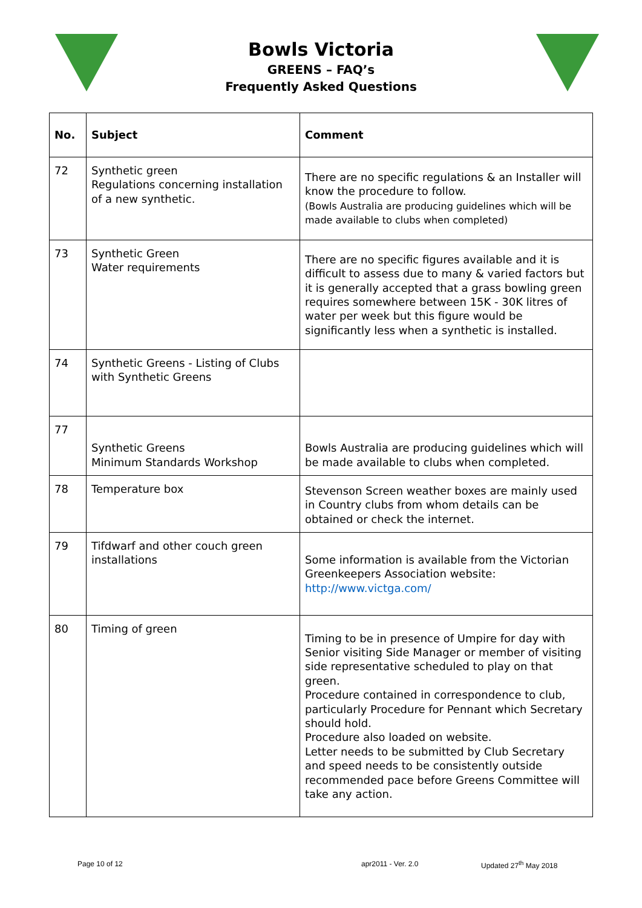Bowls Victoria
GREENS – FAQ’s
Frequently Asked Questions
| No. | Subject | Comment |
| --- | --- | --- |
| 72 | Synthetic green Regulations concerning installation of a new synthetic. | There are no specific regulations & an Installer will know the procedure to follow. (Bowls Australia are producing guidelines which will be made available to clubs when completed) |
| 73 | Synthetic Green Water requirements | There are no specific figures available and it is difficult to assess due to many & varied factors but it is generally accepted that a grass bowling green requires somewhere between 15K - 30K litres of water per week but this figure would be significantly less when a synthetic is installed. |
| 74 | Synthetic Greens - Listing of Clubs with Synthetic Greens | |
| 77 | Synthetic Greens Minimum Standards Workshop | Bowls Australia are producing guidelines which will be made available to clubs when completed. |
| 78 | Temperature box | Stevenson Screen weather boxes are mainly used in Country clubs from whom details can be obtained or check the internet. |
| 79 | Tifdwarf and other couch green installations | Some information is available from the Victorian Greenkeepers Association website: http://www.victga.com/ |
| 80 | Timing of green | Timing to be in presence of Umpire for day with Senior visiting Side Manager or member of visiting side representative scheduled to play on that green. Procedure contained in correspondence to club, particularly Procedure for Pennant which Secretary should hold. Procedure also loaded on website. Letter needs to be submitted by Club Secretary and speed needs to be consistently outside recommended pace before Greens Committee will take any action. |
Page 10 of 12 apr2011 - Ver. 2.0 Updated 27<sup>th</sup> May 2018